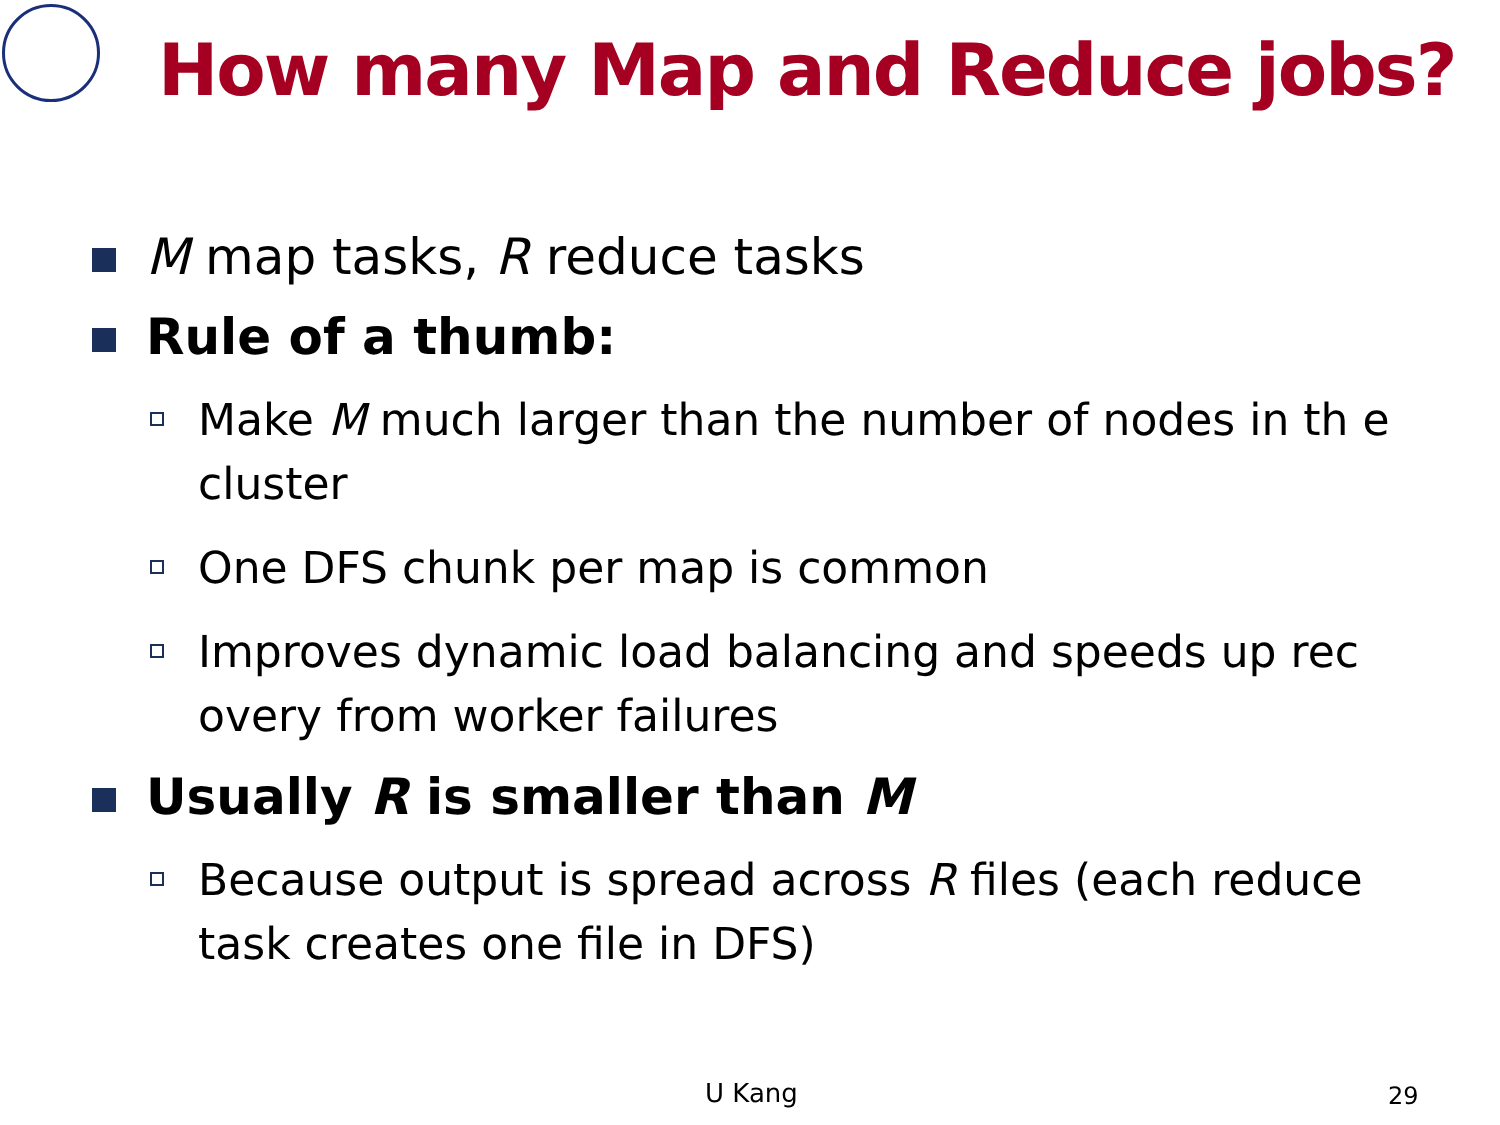How many Map and Reduce jobs?
M map tasks, R reduce tasks
Rule of a thumb:
Make M much larger than the number of nodes in th e cluster
One DFS chunk per map is common
Improves dynamic load balancing and speeds up rec overy from worker failures
Usually R is smaller than M
Because output is spread across R files (each reduce task creates one file in DFS)
U Kang 29